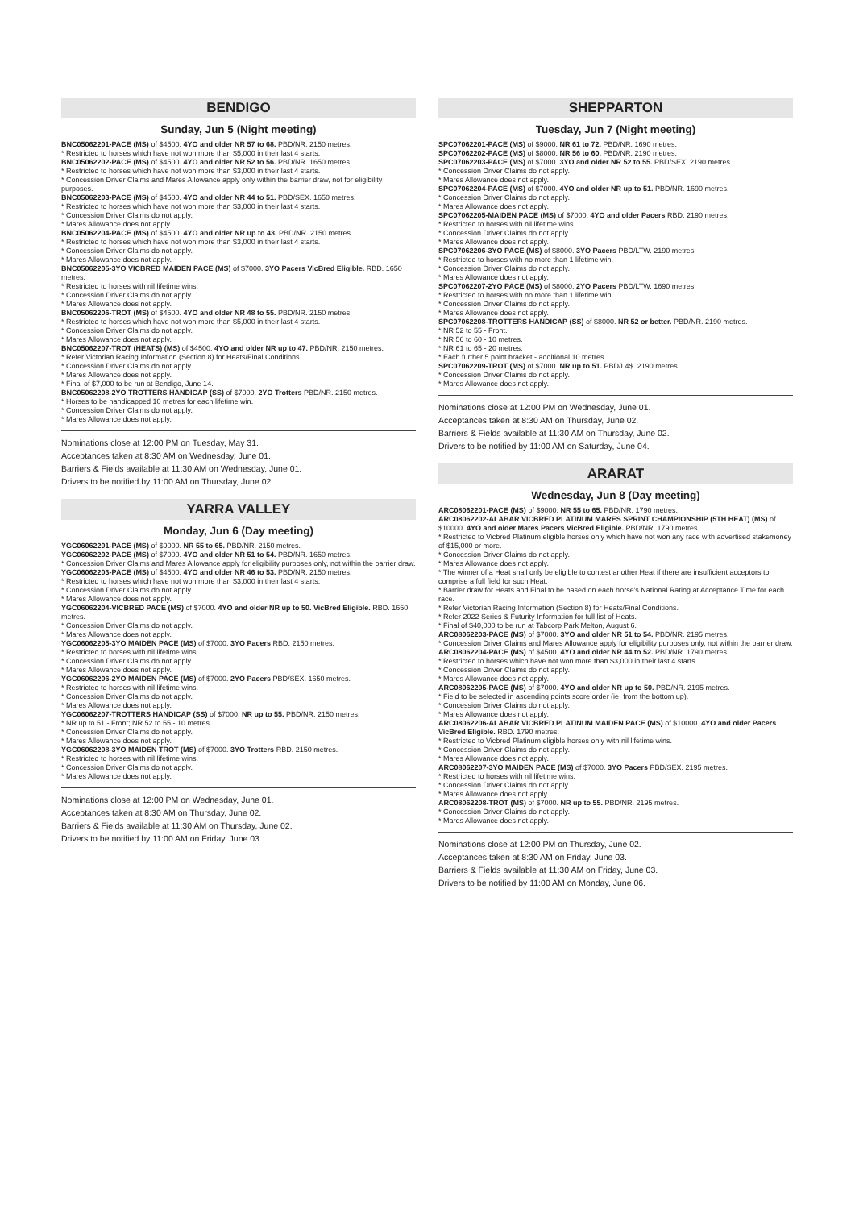BENDIGO
Sunday, Jun 5 (Night meeting)
BNC05062201-PACE (MS) of $4500. 4YO and older NR 57 to 68. PBD/NR. 2150 metres.
* Restricted to horses which have not won more than $5,000 in their last 4 starts.
BNC05062202-PACE (MS) of $4500. 4YO and older NR 52 to 56. PBD/NR. 1650 metres.
* Restricted to horses which have not won more than $3,000 in their last 4 starts.
* Concession Driver Claims and Mares Allowance apply only within the barrier draw, not for eligibility purposes.
BNC05062203-PACE (MS) of $4500. 4YO and older NR 44 to 51. PBD/SEX. 1650 metres.
* Restricted to horses which have not won more than $3,000 in their last 4 starts.
* Concession Driver Claims do not apply.
* Mares Allowance does not apply.
BNC05062204-PACE (MS) of $4500. 4YO and older NR up to 43. PBD/NR. 2150 metres.
* Restricted to horses which have not won more than $3,000 in their last 4 starts.
* Concession Driver Claims do not apply.
* Mares Allowance does not apply.
BNC05062205-3YO VICBRED MAIDEN PACE (MS) of $7000. 3YO Pacers VicBred Eligible. RBD. 1650 metres.
* Restricted to horses with nil lifetime wins.
* Concession Driver Claims do not apply.
* Mares Allowance does not apply.
BNC05062206-TROT (MS) of $4500. 4YO and older NR 48 to 55. PBD/NR. 2150 metres.
* Restricted to horses which have not won more than $5,000 in their last 4 starts.
* Concession Driver Claims do not apply.
* Mares Allowance does not apply.
BNC05062207-TROT (HEATS) (MS) of $4500. 4YO and older NR up to 47. PBD/NR. 2150 metres.
* Refer Victorian Racing Information (Section 8) for Heats/Final Conditions.
* Concession Driver Claims do not apply.
* Mares Allowance does not apply.
* Final of $7,000 to be run at Bendigo, June 14.
BNC05062208-2YO TROTTERS HANDICAP (SS) of $7000. 2YO Trotters PBD/NR. 2150 metres.
* Horses to be handicapped 10 metres for each lifetime win.
* Concession Driver Claims do not apply.
* Mares Allowance does not apply.
Nominations close at 12:00 PM on Tuesday, May 31.
Acceptances taken at 8:30 AM on Wednesday, June 01.
Barriers & Fields available at 11:30 AM on Wednesday, June 01.
Drivers to be notified by 11:00 AM on Thursday, June 02.
YARRA VALLEY
Monday, Jun 6 (Day meeting)
YGC06062201-PACE (MS) of $9000. NR 55 to 65. PBD/NR. 2150 metres.
YGC06062202-PACE (MS) of $7000. 4YO and older NR 51 to 54. PBD/NR. 1650 metres.
* Concession Driver Claims and Mares Allowance apply for eligibility purposes only, not within the barrier draw.
YGC06062203-PACE (MS) of $4500. 4YO and older NR 46 to 53. PBD/NR. 2150 metres.
* Restricted to horses which have not won more than $3,000 in their last 4 starts.
* Concession Driver Claims do not apply.
* Mares Allowance does not apply.
YGC06062204-VICBRED PACE (MS) of $7000. 4YO and older NR up to 50. VicBred Eligible. RBD. 1650 metres.
* Concession Driver Claims do not apply.
* Mares Allowance does not apply.
YGC06062205-3YO MAIDEN PACE (MS) of $7000. 3YO Pacers RBD. 2150 metres.
* Restricted to horses with nil lifetime wins.
* Concession Driver Claims do not apply.
* Mares Allowance does not apply.
YGC06062206-2YO MAIDEN PACE (MS) of $7000. 2YO Pacers PBD/SEX. 1650 metres.
* Restricted to horses with nil lifetime wins.
* Concession Driver Claims do not apply.
* Mares Allowance does not apply.
YGC06062207-TROTTERS HANDICAP (SS) of $7000. NR up to 55. PBD/NR. 2150 metres.
* NR up to 51 - Front; NR 52 to 55 - 10 metres.
* Concession Driver Claims do not apply.
* Mares Allowance does not apply.
YGC06062208-3YO MAIDEN TROT (MS) of $7000. 3YO Trotters RBD. 2150 metres.
* Restricted to horses with nil lifetime wins.
* Concession Driver Claims do not apply.
* Mares Allowance does not apply.
Nominations close at 12:00 PM on Wednesday, June 01.
Acceptances taken at 8:30 AM on Thursday, June 02.
Barriers & Fields available at 11:30 AM on Thursday, June 02.
Drivers to be notified by 11:00 AM on Friday, June 03.
SHEPPARTON
Tuesday, Jun 7 (Night meeting)
SPC07062201-PACE (MS) of $9000. NR 61 to 72. PBD/NR. 1690 metres.
SPC07062202-PACE (MS) of $8000. NR 56 to 60. PBD/NR. 2190 metres.
SPC07062203-PACE (MS) of $7000. 3YO and older NR 52 to 55. PBD/SEX. 2190 metres.
* Concession Driver Claims do not apply.
* Mares Allowance does not apply.
SPC07062204-PACE (MS) of $7000. 4YO and older NR up to 51. PBD/NR. 1690 metres.
* Concession Driver Claims do not apply.
* Mares Allowance does not apply.
SPC07062205-MAIDEN PACE (MS) of $7000. 4YO and older Pacers RBD. 2190 metres.
* Restricted to horses with nil lifetime wins.
* Concession Driver Claims do not apply.
* Mares Allowance does not apply.
SPC07062206-3YO PACE (MS) of $8000. 3YO Pacers PBD/LTW. 2190 metres.
* Restricted to horses with no more than 1 lifetime win.
* Concession Driver Claims do not apply.
* Mares Allowance does not apply.
SPC07062207-2YO PACE (MS) of $8000. 2YO Pacers PBD/LTW. 1690 metres.
* Restricted to horses with no more than 1 lifetime win.
* Concession Driver Claims do not apply.
* Mares Allowance does not apply.
SPC07062208-TROTTERS HANDICAP (SS) of $8000. NR 52 or better. PBD/NR. 2190 metres.
* NR 52 to 55 - Front.
* NR 56 to 60 - 10 metres.
* NR 61 to 65 - 20 metres.
* Each further 5 point bracket - additional 10 metres.
SPC07062209-TROT (MS) of $7000. NR up to 51. PBD/L4$. 2190 metres.
* Concession Driver Claims do not apply.
* Mares Allowance does not apply.
Nominations close at 12:00 PM on Wednesday, June 01.
Acceptances taken at 8:30 AM on Thursday, June 02.
Barriers & Fields available at 11:30 AM on Thursday, June 02.
Drivers to be notified by 11:00 AM on Saturday, June 04.
ARARAT
Wednesday, Jun 8 (Day meeting)
ARC08062201-PACE (MS) of $9000. NR 55 to 65. PBD/NR. 1790 metres.
ARC08062202-ALABAR VICBRED PLATINUM MARES SPRINT CHAMPIONSHIP (5TH HEAT) (MS) of $10000. 4YO and older Mares Pacers VicBred Eligible. PBD/NR. 1790 metres.
* Restricted to Vicbred Platinum eligible horses only which have not won any race with advertised stakemoney of $15,000 or more.
* Concession Driver Claims do not apply.
* Mares Allowance does not apply.
* The winner of a Heat shall only be eligible to contest another Heat if there are insufficient acceptors to comprise a full field for such Heat.
* Barrier draw for Heats and Final to be based on each horse's National Rating at Acceptance Time for each race.
* Refer Victorian Racing Information (Section 8) for Heats/Final Conditions.
* Refer 2022 Series & Futurity Information for full list of Heats.
* Final of $40,000 to be run at Tabcorp Park Melton, August 6.
ARC08062203-PACE (MS) of $7000. 3YO and older NR 51 to 54. PBD/NR. 2195 metres.
* Concession Driver Claims and Mares Allowance apply for eligibility purposes only, not within the barrier draw.
ARC08062204-PACE (MS) of $4500. 4YO and older NR 44 to 52. PBD/NR. 1790 metres.
* Restricted to horses which have not won more than $3,000 in their last 4 starts.
* Concession Driver Claims do not apply.
* Mares Allowance does not apply.
ARC08062205-PACE (MS) of $7000. 4YO and older NR up to 50. PBD/NR. 2195 metres.
* Field to be selected in ascending points score order (ie. from the bottom up).
* Concession Driver Claims do not apply.
* Mares Allowance does not apply.
ARC08062206-ALABAR VICBRED PLATINUM MAIDEN PACE (MS) of $10000. 4YO and older Pacers VicBred Eligible. RBD. 1790 metres.
* Restricted to Vicbred Platinum eligible horses only with nil lifetime wins.
* Concession Driver Claims do not apply.
* Mares Allowance does not apply.
ARC08062207-3YO MAIDEN PACE (MS) of $7000. 3YO Pacers PBD/SEX. 2195 metres.
* Restricted to horses with nil lifetime wins.
* Concession Driver Claims do not apply.
* Mares Allowance does not apply.
ARC08062208-TROT (MS) of $7000. NR up to 55. PBD/NR. 2195 metres.
* Concession Driver Claims do not apply.
* Mares Allowance does not apply.
Nominations close at 12:00 PM on Thursday, June 02.
Acceptances taken at 8:30 AM on Friday, June 03.
Barriers & Fields available at 11:30 AM on Friday, June 03.
Drivers to be notified by 11:00 AM on Monday, June 06.